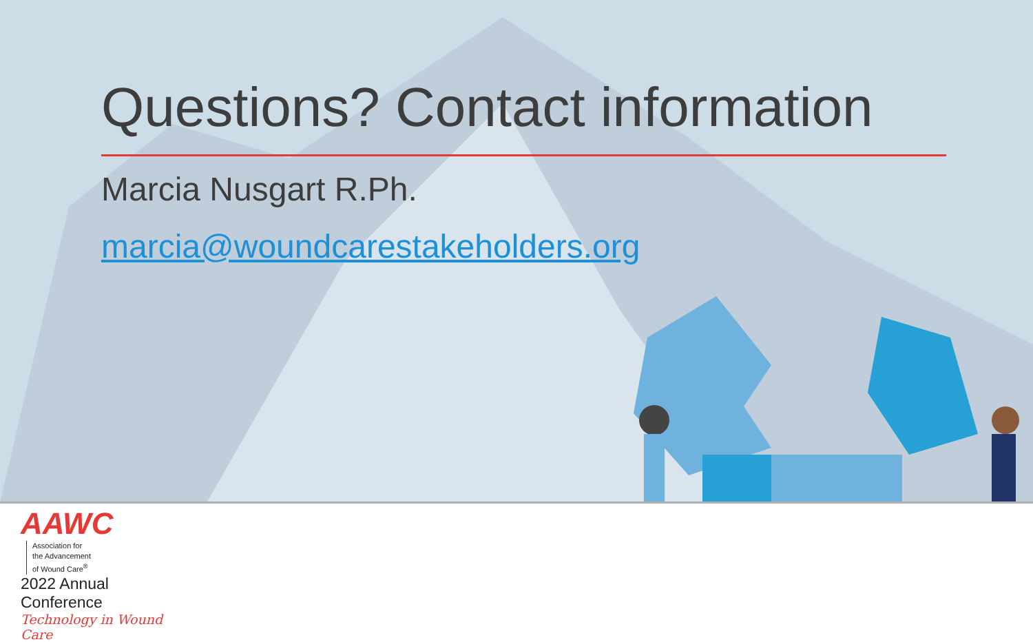Questions? Contact information
Marcia Nusgart R.Ph.
marcia@woundcarestakeholders.org
AAWC Association for
the Advancement
of Wound Care<sup>®</sup>
2022 Annual Conference
Technology in Wound Care